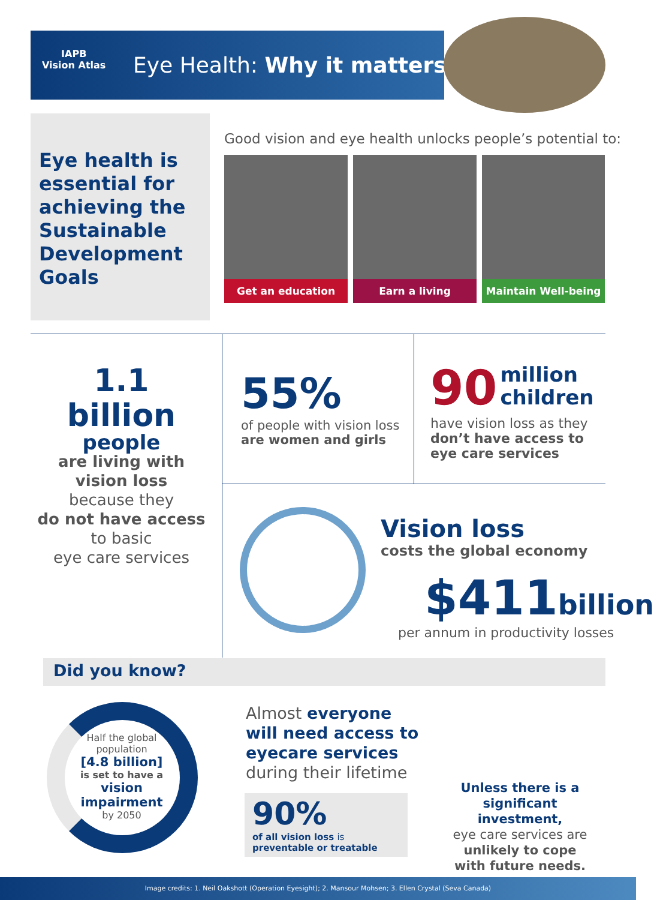IAPB
Vision Atlas
Eye Health: Why it matters
Eye health is essential for achieving the Sustainable Development Goals
Good vision and eye health unlocks people’s potential to:
Get an education Earn a living Maintain Well-being
1.1 billion
people
are living with vision loss
because they
do not have access
to basic
eye care services
55%
of people with vision loss
are women and girls
90 million
children
have vision loss as they don’t have access to eye care services
Vision loss
costs the global economy
$411billion
per annum in productivity losses
Did you know?
Half the global population
[4.8 billion]
is set to have a
vision impairment
by 2050
Almost everyone
will need access to
eyecare services
during their lifetime
90%
of all vision loss is
preventable or treatable
Unless there is a significant investment,
eye care services are unlikely to cope with future needs.
Image credits: 1. Neil Oakshott (Operation Eyesight); 2. Mansour Mohsen; 3. Ellen Crystal (Seva Canada)